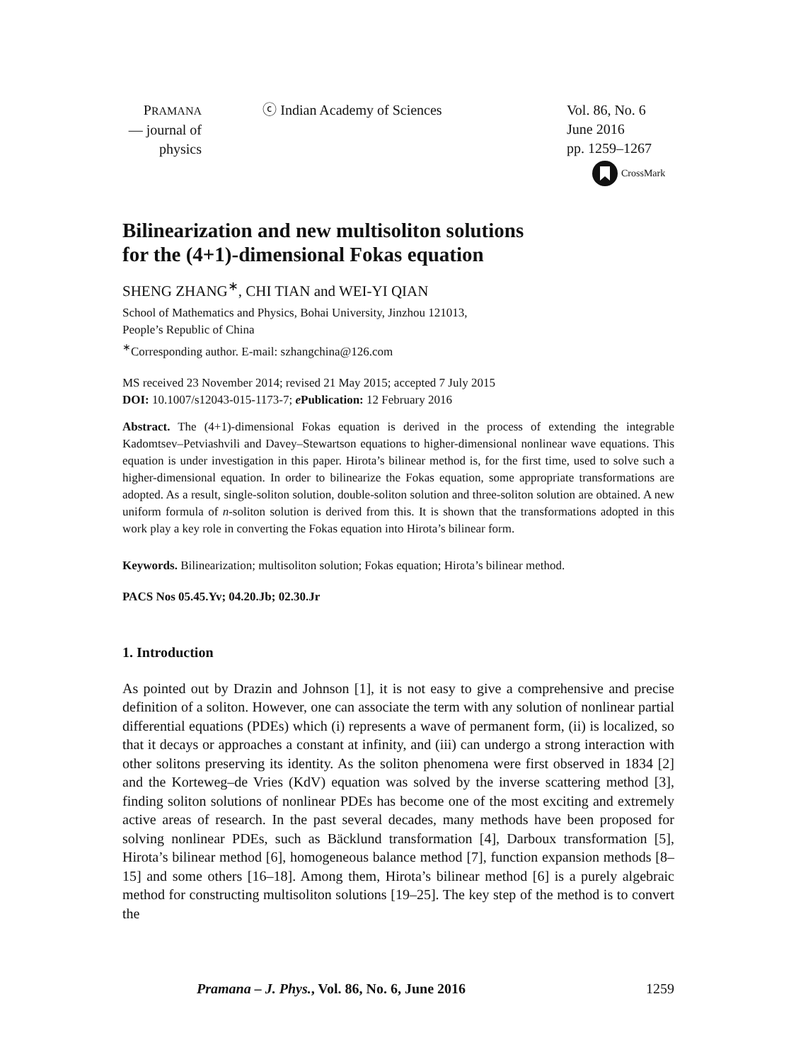PRAMANA
— journal of
physics
ⓒ Indian Academy of Sciences Vol. 86, No. 6
June 2016
pp. 1259–1267
CrossMark
Bilinearization and new multisoliton solutions
for the (4+1)-dimensional Fokas equation
SHENG ZHANG<sup>∗</sup>, CHI TIAN and WEI-YI QIAN
School of Mathematics and Physics, Bohai University, Jinzhou 121013,
People’s Republic of China
<sup>∗</sup>Corresponding author. E-mail: szhangchina@126.com
MS received 23 November 2014; revised 21 May 2015; accepted 7 July 2015
DOI: 10.1007/s12043-015-1173-7; e Publication: 12 February 2016
Abstract. The (4+1)-dimensional Fokas equation is derived in the process of extending the integrable Kadomtsev–Petviashvili and Davey–Stewartson equations to higher-dimensional nonlinear wave equations. This equation is under investigation in this paper. Hirota’s bilinear method is, for the first time, used to solve such a higher-dimensional equation. In order to bilinearize the Fokas equation, some appropriate transformations are adopted. As a result, single-soliton solution, double-soliton solution and three-soliton solution are obtained. A new uniform formula of n-soliton solution is derived from this. It is shown that the transformations adopted in this work play a key role in converting the Fokas equation into Hirota’s bilinear form.
Keywords. Bilinearization; multisoliton solution; Fokas equation; Hirota’s bilinear method.
PACS Nos 05.45.Yv; 04.20.Jb; 02.30.Jr
1. Introduction
As pointed out by Drazin and Johnson [1], it is not easy to give a comprehensive and precise definition of a soliton. However, one can associate the term with any solution of nonlinear partial differential equations (PDEs) which (i) represents a wave of permanent form, (ii) is localized, so that it decays or approaches a constant at infinity, and (iii) can undergo a strong interaction with other solitons preserving its identity. As the soliton phenomena were first observed in 1834 [2] and the Korteweg–de Vries (KdV) equation was solved by the inverse scattering method [3], finding soliton solutions of nonlinear PDEs has become one of the most exciting and extremely active areas of research. In the past several decades, many methods have been proposed for solving nonlinear PDEs, such as Bäcklund transformation [4], Darboux transformation [5], Hirota’s bilinear method [6], homogeneous balance method [7], function expansion methods [8–15] and some others [16–18]. Among them, Hirota’s bilinear method [6] is a purely algebraic method for constructing multisoliton solutions [19–25]. The key step of the method is to convert the
Pramana – J. Phys., Vol. 86, No. 6, June 2016 1259